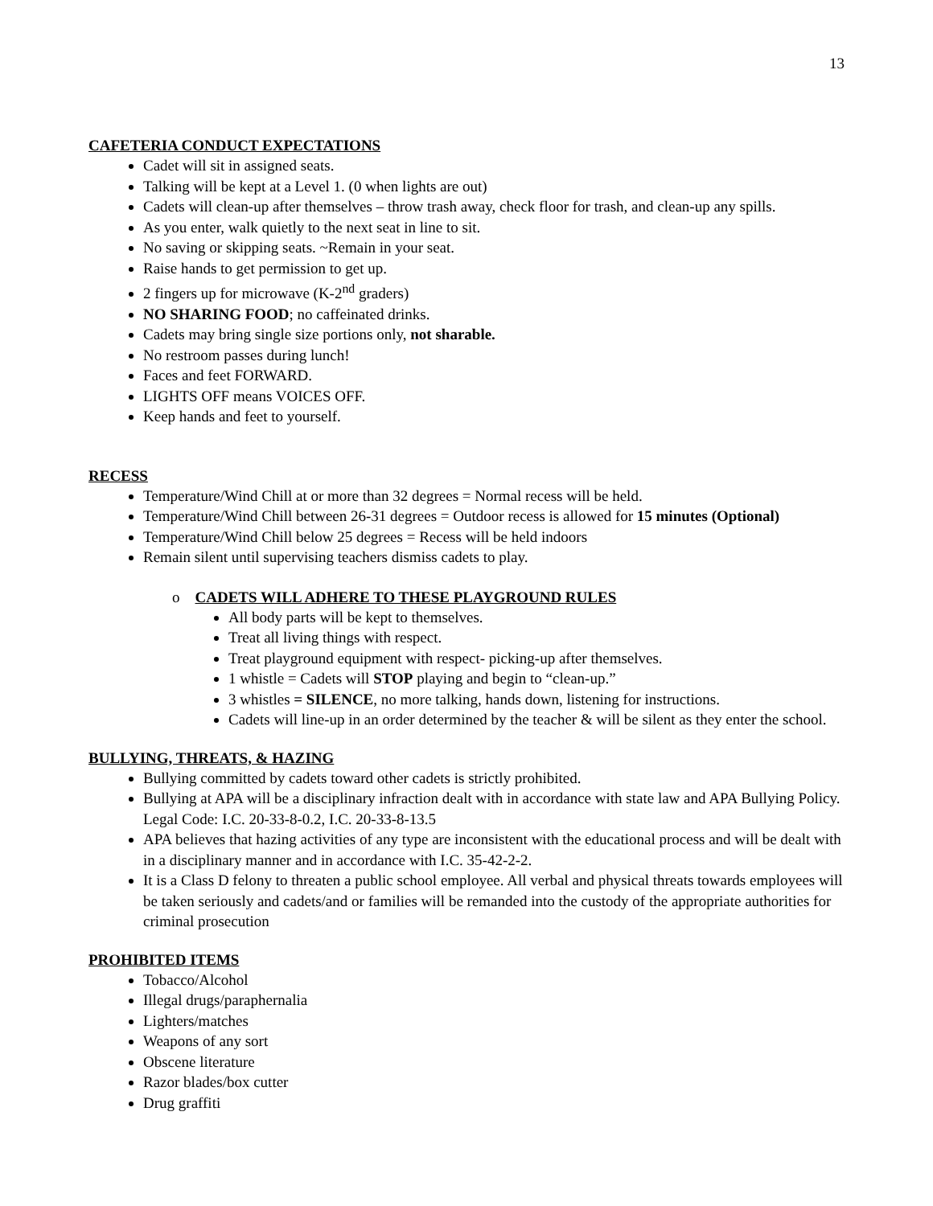13
CAFETERIA CONDUCT EXPECTATIONS
Cadet will sit in assigned seats.
Talking will be kept at a Level 1. (0 when lights are out)
Cadets will clean-up after themselves – throw trash away, check floor for trash, and clean-up any spills.
As you enter, walk quietly to the next seat in line to sit.
No saving or skipping seats. ~Remain in your seat.
Raise hands to get permission to get up.
2 fingers up for microwave (K-2<sup>nd</sup> graders)
NO SHARING FOOD; no caffeinated drinks.
Cadets may bring single size portions only, not sharable.
No restroom passes during lunch!
Faces and feet FORWARD.
LIGHTS OFF means VOICES OFF.
Keep hands and feet to yourself.
RECESS
Temperature/Wind Chill at or more than 32 degrees = Normal recess will be held.
Temperature/Wind Chill between 26-31 degrees = Outdoor recess is allowed for 15 minutes (Optional)
Temperature/Wind Chill below 25 degrees = Recess will be held indoors
Remain silent until supervising teachers dismiss cadets to play.
o CADETS WILL ADHERE TO THESE PLAYGROUND RULES
All body parts will be kept to themselves.
Treat all living things with respect.
Treat playground equipment with respect- picking-up after themselves.
1 whistle = Cadets will STOP playing and begin to “clean-up.”
3 whistles = SILENCE, no more talking, hands down, listening for instructions.
Cadets will line-up in an order determined by the teacher & will be silent as they enter the school.
BULLYING, THREATS, & HAZING
Bullying committed by cadets toward other cadets is strictly prohibited.
Bullying at APA will be a disciplinary infraction dealt with in accordance with state law and APA Bullying Policy. Legal Code: I.C. 20-33-8-0.2, I.C. 20-33-8-13.5
APA believes that hazing activities of any type are inconsistent with the educational process and will be dealt with in a disciplinary manner and in accordance with I.C. 35-42-2-2.
It is a Class D felony to threaten a public school employee. All verbal and physical threats towards employees will be taken seriously and cadets/and or families will be remanded into the custody of the appropriate authorities for criminal prosecution
PROHIBITED ITEMS
Tobacco/Alcohol
Illegal drugs/paraphernalia
Lighters/matches
Weapons of any sort
Obscene literature
Razor blades/box cutter
Drug graffiti